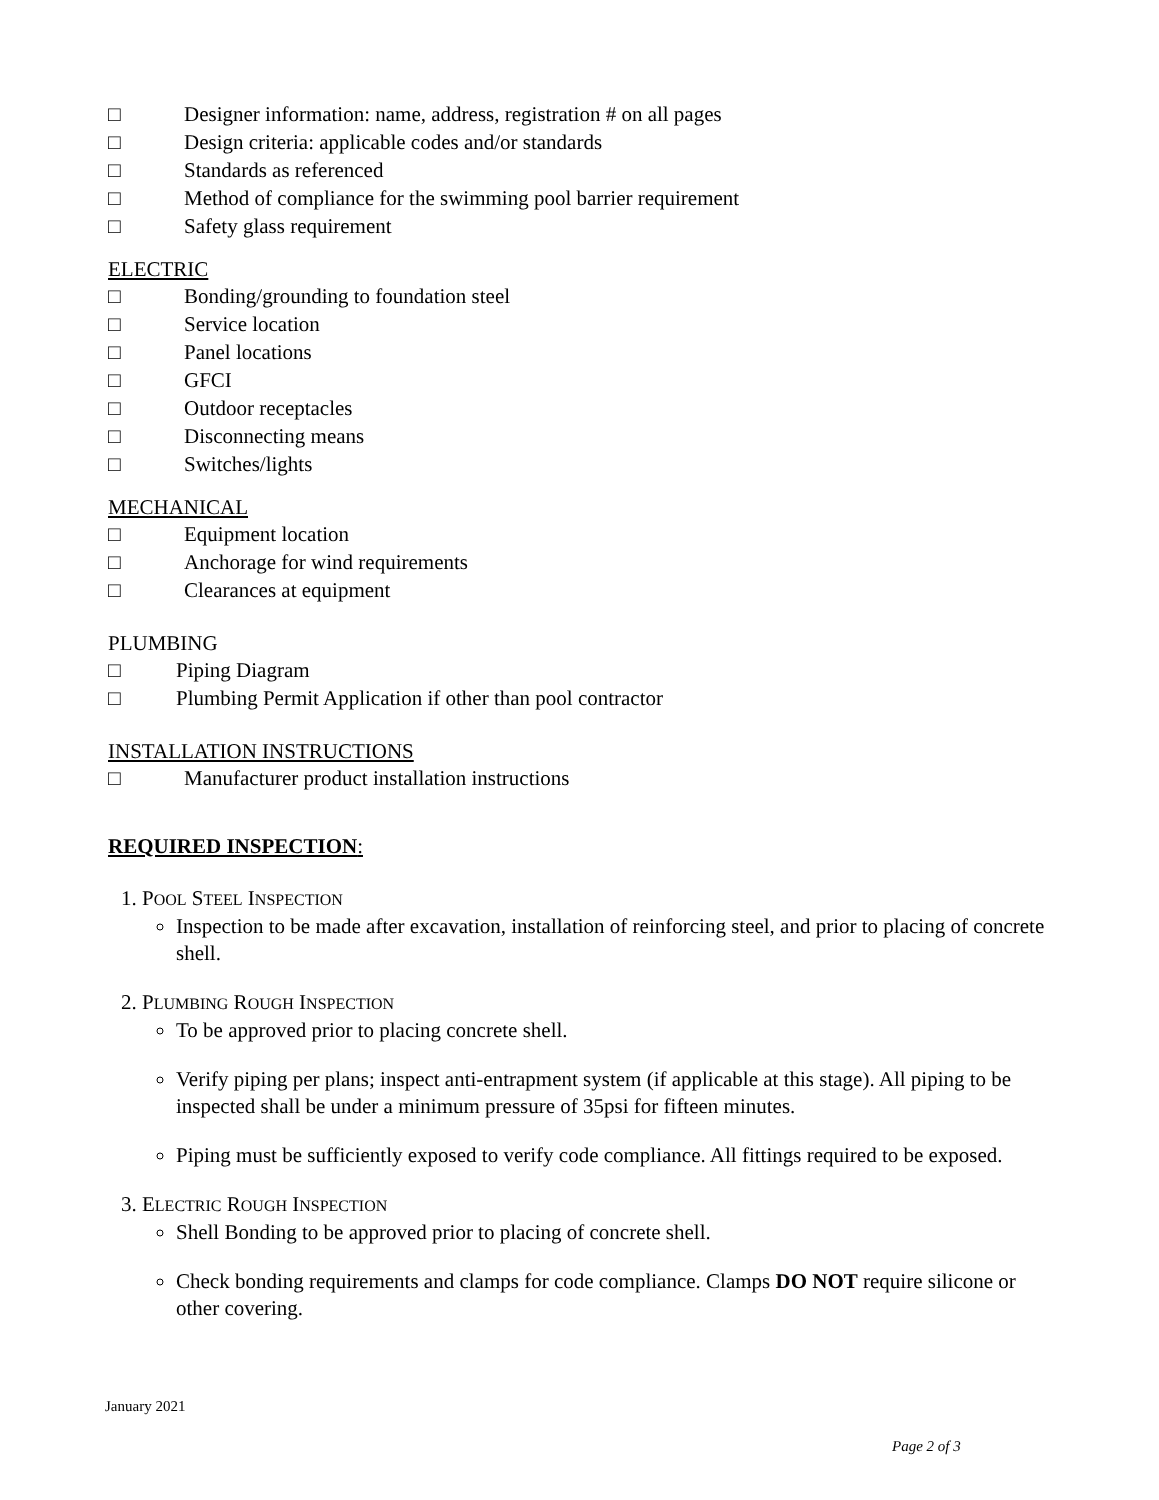□ Designer information: name, address, registration # on all pages
□ Design criteria: applicable codes and/or standards
□ Standards as referenced
□ Method of compliance for the swimming pool barrier requirement
□ Safety glass requirement
ELECTRIC
□ Bonding/grounding to foundation steel
□ Service location
□ Panel locations
□ GFCI
□ Outdoor receptacles
□ Disconnecting means
□ Switches/lights
MECHANICAL
□ Equipment location
□ Anchorage for wind requirements
□ Clearances at equipment
PLUMBING
□ Piping Diagram
□ Plumbing Permit Application if other than pool contractor
INSTALLATION INSTRUCTIONS
□ Manufacturer product installation instructions
REQUIRED INSPECTION:
1. POOL STEEL INSPECTION
Inspection to be made after excavation, installation of reinforcing steel, and prior to placing of concrete shell.
2. PLUMBING ROUGH INSPECTION
To be approved prior to placing concrete shell.
Verify piping per plans; inspect anti-entrapment system (if applicable at this stage). All piping to be inspected shall be under a minimum pressure of 35psi for fifteen minutes.
Piping must be sufficiently exposed to verify code compliance. All fittings required to be exposed.
3. ELECTRIC ROUGH INSPECTION
Shell Bonding to be approved prior to placing of concrete shell.
Check bonding requirements and clamps for code compliance. Clamps DO NOT require silicone or other covering.
January 2021
Page 2 of 3